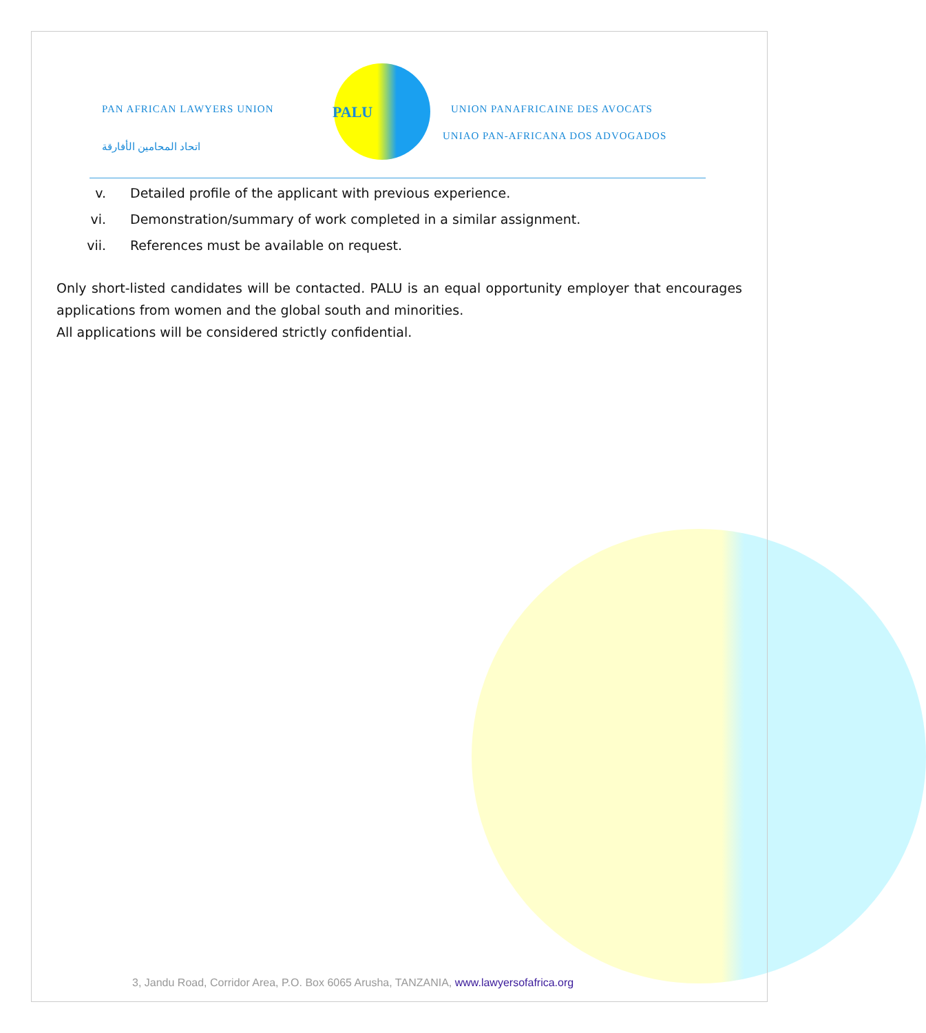PAN AFRICAN LAWYERS UNION
اتحاد المحامين الأفارقة
PALU
UNION PANAFRICAINE DES AVOCATS
UNIAO PAN-AFRICANA DOS ADVOGADOS
v. Detailed profile of the applicant with previous experience.
vi. Demonstration/summary of work completed in a similar assignment.
vii. References must be available on request.
Only short-listed candidates will be contacted. PALU is an equal opportunity employer that encourages applications from women and the global south and minorities.
All applications will be considered strictly confidential.
3, Jandu Road, Corridor Area, P.O. Box 6065 Arusha, TANZANIA, www.lawyersofafrica.org